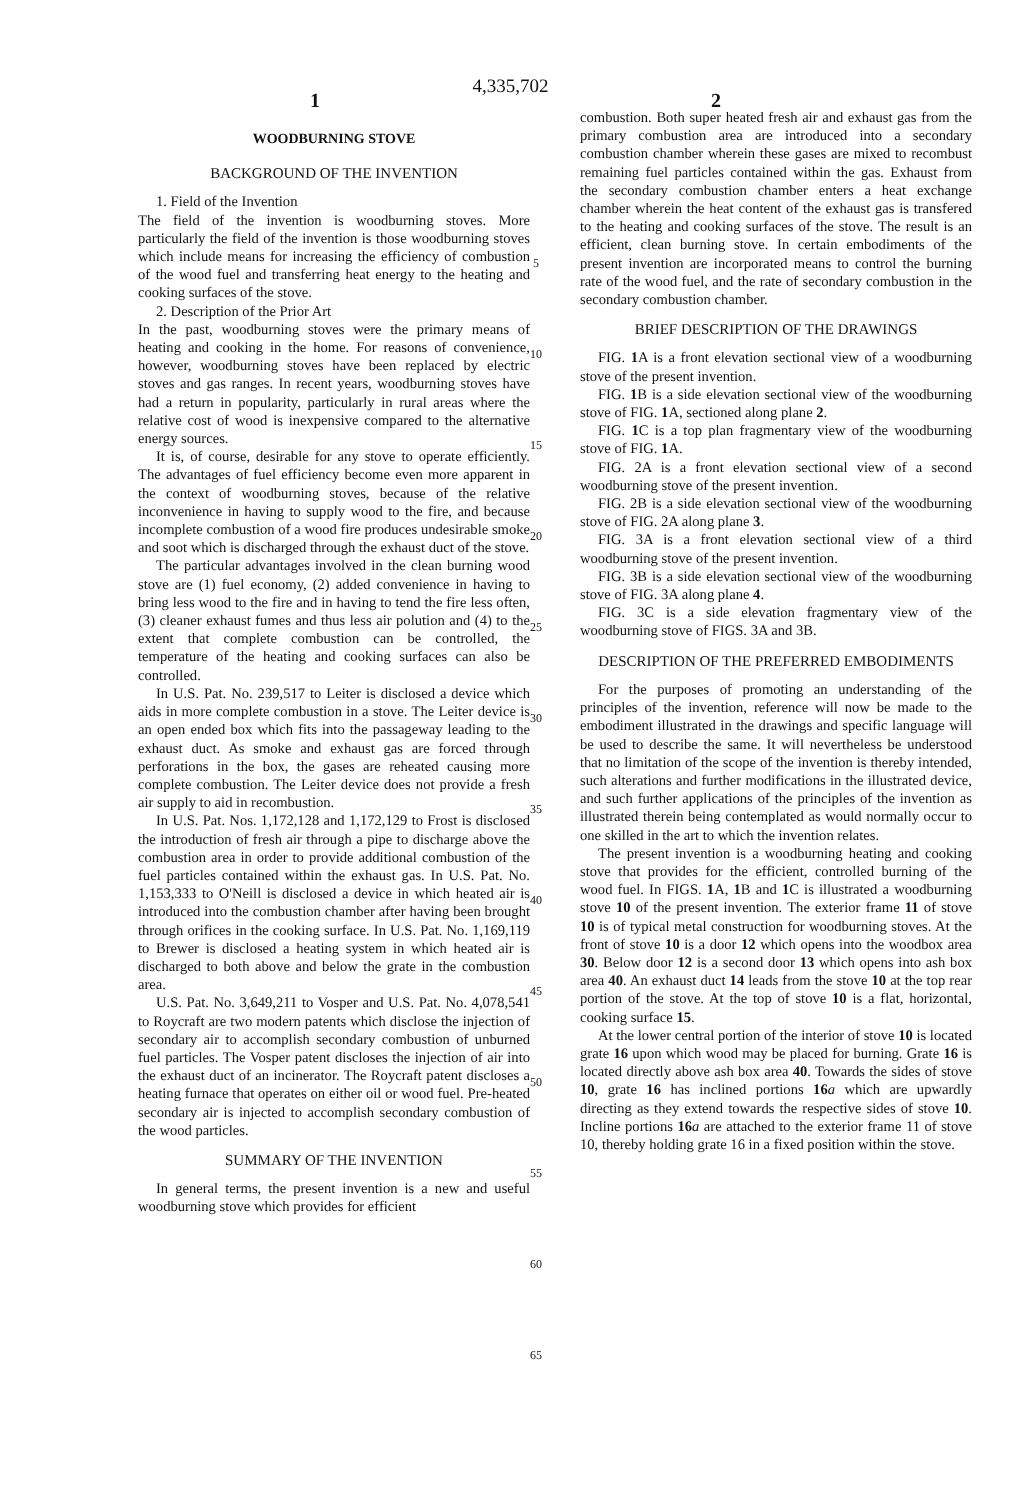4,335,702
1 2
WOODBURNING STOVE
BACKGROUND OF THE INVENTION
1. Field of the Invention
The field of the invention is woodburning stoves. More particularly the field of the invention is those woodburning stoves which include means for increasing the efficiency of combustion of the wood fuel and transferring heat energy to the heating and cooking surfaces of the stove.
2. Description of the Prior Art
In the past, woodburning stoves were the primary means of heating and cooking in the home. For reasons of convenience, however, woodburning stoves have been replaced by electric stoves and gas ranges. In recent years, woodburning stoves have had a return in popularity, particularly in rural areas where the relative cost of wood is inexpensive compared to the alternative energy sources.
It is, of course, desirable for any stove to operate efficiently. The advantages of fuel efficiency become even more apparent in the context of woodburning stoves, because of the relative inconvenience in having to supply wood to the fire, and because incomplete combustion of a wood fire produces undesirable smoke and soot which is discharged through the exhaust duct of the stove.
The particular advantages involved in the clean burning wood stove are (1) fuel economy, (2) added convenience in having to bring less wood to the fire and in having to tend the fire less often, (3) cleaner exhaust fumes and thus less air polution and (4) to the extent that complete combustion can be controlled, the temperature of the heating and cooking surfaces can also be controlled.
In U.S. Pat. No. 239,517 to Leiter is disclosed a device which aids in more complete combustion in a stove. The Leiter device is an open ended box which fits into the passageway leading to the exhaust duct. As smoke and exhaust gas are forced through perforations in the box, the gases are reheated causing more complete combustion. The Leiter device does not provide a fresh air supply to aid in recombustion.
In U.S. Pat. Nos. 1,172,128 and 1,172,129 to Frost is disclosed the introduction of fresh air through a pipe to discharge above the combustion area in order to provide additional combustion of the fuel particles contained within the exhaust gas. In U.S. Pat. No. 1,153,333 to O'Neill is disclosed a device in which heated air is introduced into the combustion chamber after having been brought through orifices in the cooking surface. In U.S. Pat. No. 1,169,119 to Brewer is disclosed a heating system in which heated air is discharged to both above and below the grate in the combustion area.
U.S. Pat. No. 3,649,211 to Vosper and U.S. Pat. No. 4,078,541 to Roycraft are two modern patents which disclose the injection of secondary air to accomplish secondary combustion of unburned fuel particles. The Vosper patent discloses the injection of air into the exhaust duct of an incinerator. The Roycraft patent discloses a heating furnace that operates on either oil or wood fuel. Pre-heated secondary air is injected to accomplish secondary combustion of the wood particles.
SUMMARY OF THE INVENTION
In general terms, the present invention is a new and useful woodburning stove which provides for efficient
5
10
15
20
25
30
35
40
45
50
55
60
65
combustion. Both super heated fresh air and exhaust gas from the primary combustion area are introduced into a secondary combustion chamber wherein these gases are mixed to recombust remaining fuel particles contained within the gas. Exhaust from the secondary combustion chamber enters a heat exchange chamber wherein the heat content of the exhaust gas is transfered to the heating and cooking surfaces of the stove. The result is an efficient, clean burning stove. In certain embodiments of the present invention are incorporated means to control the burning rate of the wood fuel, and the rate of secondary combustion in the secondary combustion chamber.
BRIEF DESCRIPTION OF THE DRAWINGS
FIG. 1 A is a front elevation sectional view of a woodburning stove of the present invention.
FIG. 1 B is a side elevation sectional view of the woodburning stove of FIG. 1 A, sectioned along plane 2.
FIG. 1 C is a top plan fragmentary view of the woodburning stove of FIG. 1 A.
FIG. 2A is a front elevation sectional view of a second woodburning stove of the present invention.
FIG. 2B is a side elevation sectional view of the woodburning stove of FIG. 2A along plane 3.
FIG. 3A is a front elevation sectional view of a third woodburning stove of the present invention.
FIG. 3B is a side elevation sectional view of the woodburning stove of FIG. 3A along plane 4.
FIG. 3C is a side elevation fragmentary view of the woodburning stove of FIGS. 3A and 3B.
DESCRIPTION OF THE PREFERRED EMBODIMENTS
For the purposes of promoting an understanding of the principles of the invention, reference will now be made to the embodiment illustrated in the drawings and specific language will be used to describe the same. It will nevertheless be understood that no limitation of the scope of the invention is thereby intended, such alterations and further modifications in the illustrated device, and such further applications of the principles of the invention as illustrated therein being contemplated as would normally occur to one skilled in the art to which the invention relates.
The present invention is a woodburning heating and cooking stove that provides for the efficient, controlled burning of the wood fuel. In FIGS. 1 A, 1 B and 1 C is illustrated a woodburning stove 10 of the present invention. The exterior frame 11 of stove 10 is of typical metal construction for woodburning stoves. At the front of stove 10 is a door 12 which opens into the woodbox area 30. Below door 12 is a second door 13 which opens into ash box area 40. An exhaust duct 14 leads from the stove 10 at the top rear portion of the stove. At the top of stove 10 is a flat, horizontal, cooking surface 15.
At the lower central portion of the interior of stove 10 is located grate 16 upon which wood may be placed for burning. Grate 16 is located directly above ash box area 40. Towards the sides of stove 10, grate 16 has inclined portions 16 a which are upwardly directing as they extend towards the respective sides of stove 10. Incline portions 16 a are attached to the exterior frame 11 of stove 10, thereby holding grate 16 in a fixed position within the stove.